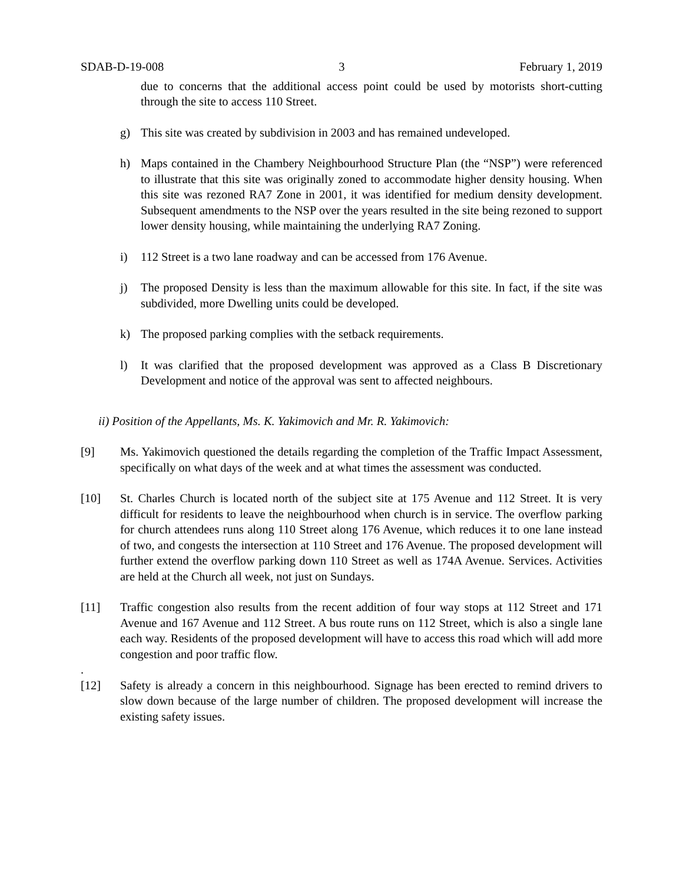SDAB-D-19-008 3 February 1, 2019
due to concerns that the additional access point could be used by motorists short-cutting through the site to access 110 Street.
g) This site was created by subdivision in 2003 and has remained undeveloped.
h) Maps contained in the Chambery Neighbourhood Structure Plan (the “NSP”) were referenced to illustrate that this site was originally zoned to accommodate higher density housing. When this site was rezoned RA7 Zone in 2001, it was identified for medium density development. Subsequent amendments to the NSP over the years resulted in the site being rezoned to support lower density housing, while maintaining the underlying RA7 Zoning.
i) 112 Street is a two lane roadway and can be accessed from 176 Avenue.
j) The proposed Density is less than the maximum allowable for this site. In fact, if the site was subdivided, more Dwelling units could be developed.
k) The proposed parking complies with the setback requirements.
l) It was clarified that the proposed development was approved as a Class B Discretionary Development and notice of the approval was sent to affected neighbours.
ii) Position of the Appellants, Ms. K. Yakimovich and Mr. R. Yakimovich:
[9] Ms. Yakimovich questioned the details regarding the completion of the Traffic Impact Assessment, specifically on what days of the week and at what times the assessment was conducted.
[10] St. Charles Church is located north of the subject site at 175 Avenue and 112 Street. It is very difficult for residents to leave the neighbourhood when church is in service. The overflow parking for church attendees runs along 110 Street along 176 Avenue, which reduces it to one lane instead of two, and congests the intersection at 110 Street and 176 Avenue. The proposed development will further extend the overflow parking down 110 Street as well as 174A Avenue. Services. Activities are held at the Church all week, not just on Sundays.
[11] Traffic congestion also results from the recent addition of four way stops at 112 Street and 171 Avenue and 167 Avenue and 112 Street. A bus route runs on 112 Street, which is also a single lane each way. Residents of the proposed development will have to access this road which will add more congestion and poor traffic flow.
.
[12] Safety is already a concern in this neighbourhood. Signage has been erected to remind drivers to slow down because of the large number of children. The proposed development will increase the existing safety issues.